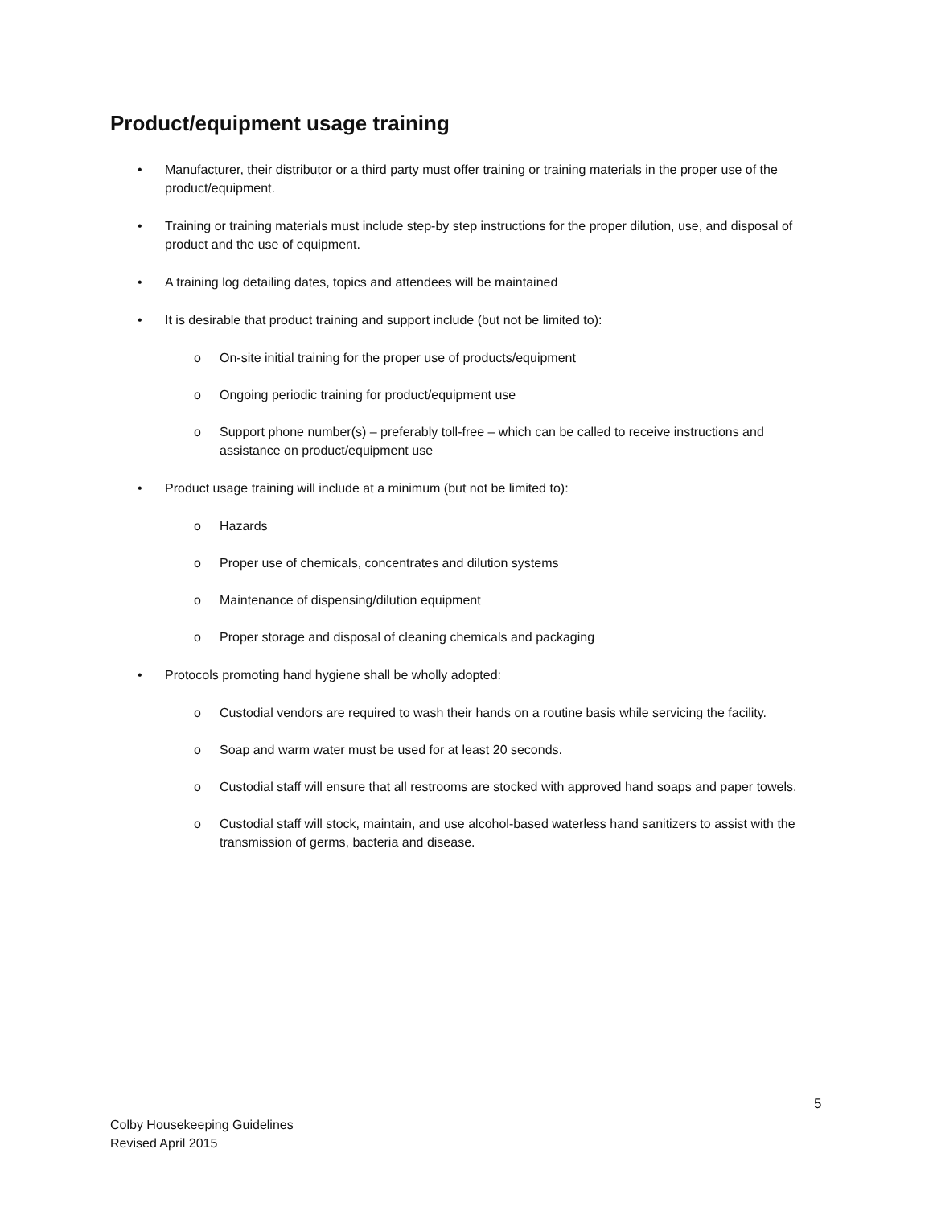Product/equipment usage training
• Manufacturer, their distributor or a third party must offer training or training materials in the proper use of the product/equipment.
• Training or training materials must include step-by step instructions for the proper dilution, use, and disposal of product and the use of equipment.
• A training log detailing dates, topics and attendees will be maintained
• It is desirable that product training and support include (but not be limited to):
o On-site initial training for the proper use of products/equipment
o Ongoing periodic training for product/equipment use
o Support phone number(s) – preferably toll-free – which can be called to receive instructions and assistance on product/equipment use
• Product usage training will include at a minimum (but not be limited to):
o Hazards
o Proper use of chemicals, concentrates and dilution systems
o Maintenance of dispensing/dilution equipment
o Proper storage and disposal of cleaning chemicals and packaging
• Protocols promoting hand hygiene shall be wholly adopted:
o Custodial vendors are required to wash their hands on a routine basis while servicing the facility.
o Soap and warm water must be used for at least 20 seconds.
o Custodial staff will ensure that all restrooms are stocked with approved hand soaps and paper towels.
o Custodial staff will stock, maintain, and use alcohol-based waterless hand sanitizers to assist with the transmission of germs, bacteria and disease.
5
Colby Housekeeping Guidelines
Revised April 2015